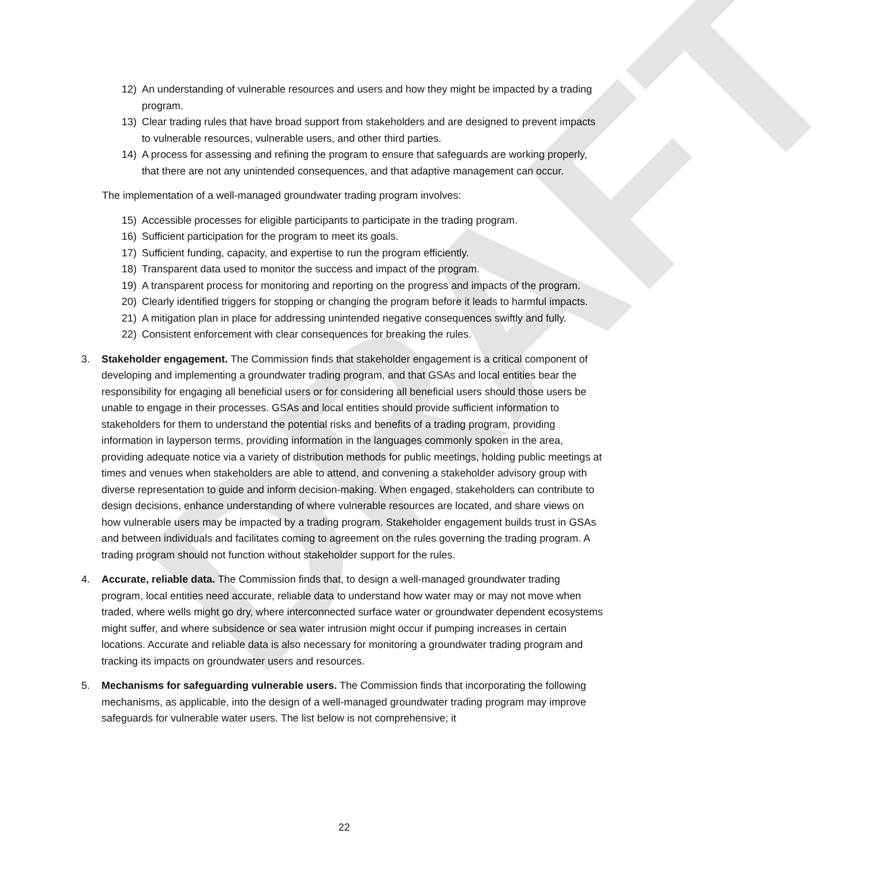DRAFT
12) An understanding of vulnerable resources and users and how they might be impacted by a trading program.
13) Clear trading rules that have broad support from stakeholders and are designed to prevent impacts to vulnerable resources, vulnerable users, and other third parties.
14) A process for assessing and refining the program to ensure that safeguards are working properly, that there are not any unintended consequences, and that adaptive management can occur.
The implementation of a well-managed groundwater trading program involves:
15) Accessible processes for eligible participants to participate in the trading program.
16) Sufficient participation for the program to meet its goals.
17) Sufficient funding, capacity, and expertise to run the program efficiently.
18) Transparent data used to monitor the success and impact of the program.
19) A transparent process for monitoring and reporting on the progress and impacts of the program.
20) Clearly identified triggers for stopping or changing the program before it leads to harmful impacts.
21) A mitigation plan in place for addressing unintended negative consequences swiftly and fully.
22) Consistent enforcement with clear consequences for breaking the rules.
3. Stakeholder engagement. The Commission finds that stakeholder engagement is a critical component of developing and implementing a groundwater trading program, and that GSAs and local entities bear the responsibility for engaging all beneficial users or for considering all beneficial users should those users be unable to engage in their processes. GSAs and local entities should provide sufficient information to stakeholders for them to understand the potential risks and benefits of a trading program, providing information in layperson terms, providing information in the languages commonly spoken in the area, providing adequate notice via a variety of distribution methods for public meetings, holding public meetings at times and venues when stakeholders are able to attend, and convening a stakeholder advisory group with diverse representation to guide and inform decision-making. When engaged, stakeholders can contribute to design decisions, enhance understanding of where vulnerable resources are located, and share views on how vulnerable users may be impacted by a trading program. Stakeholder engagement builds trust in GSAs and between individuals and facilitates coming to agreement on the rules governing the trading program. A trading program should not function without stakeholder support for the rules.
4. Accurate, reliable data. The Commission finds that, to design a well-managed groundwater trading program, local entities need accurate, reliable data to understand how water may or may not move when traded, where wells might go dry, where interconnected surface water or groundwater dependent ecosystems might suffer, and where subsidence or sea water intrusion might occur if pumping increases in certain locations. Accurate and reliable data is also necessary for monitoring a groundwater trading program and tracking its impacts on groundwater users and resources.
5. Mechanisms for safeguarding vulnerable users. The Commission finds that incorporating the following mechanisms, as applicable, into the design of a well-managed groundwater trading program may improve safeguards for vulnerable water users. The list below is not comprehensive; it
22